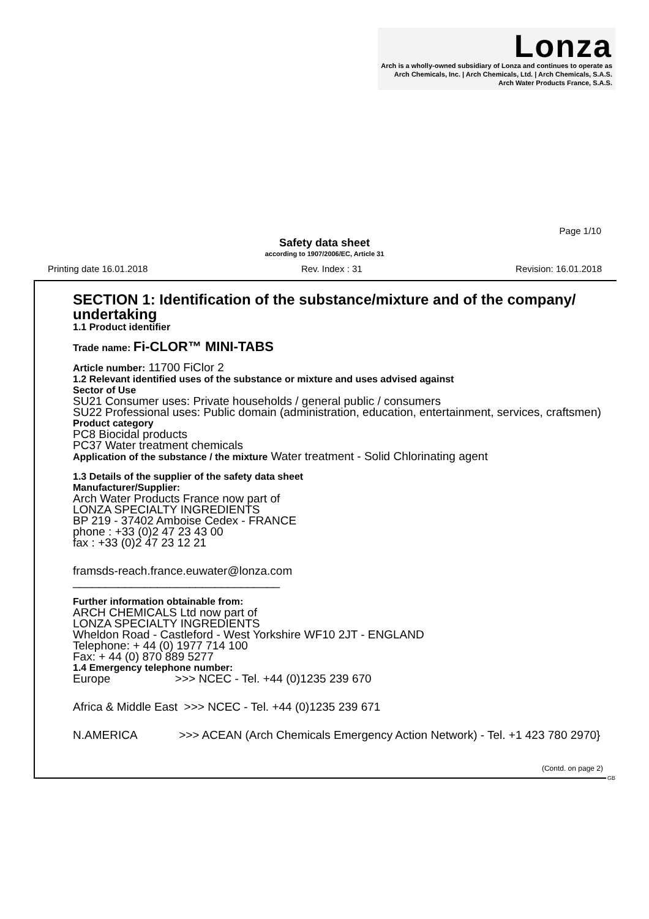Lonza
Arch is a wholly-owned subsidiary of Lonza and continues to operate as
Arch Chemicals, Inc. | Arch Chemicals, Ltd. | Arch Chemicals, S.A.S.
Arch Water Products France, S.A.S.
Page 1/10
Safety data sheet
according to 1907/2006/EC, Article 31
Printing date 16.01.2018 Rev. Index : 31 Revision: 16.01.2018
SECTION 1: Identification of the substance/mixture and of the company/ undertaking
1.1 Product identifier
Trade name: Fi-CLOR™ MINI-TABS
Article number: 11700 FiClor 2
1.2 Relevant identified uses of the substance or mixture and uses advised against
Sector of Use
SU21 Consumer uses: Private households / general public / consumers
SU22 Professional uses: Public domain (administration, education, entertainment, services, craftsmen)
Product category
PC8 Biocidal products
PC37 Water treatment chemicals
Application of the substance / the mixture Water treatment - Solid Chlorinating agent
1.3 Details of the supplier of the safety data sheet
Manufacturer/Supplier:
Arch Water Products France now part of
LONZA SPECIALTY INGREDIENTS
BP 219 - 37402 Amboise Cedex - FRANCE
phone : +33 (0)2 47 23 43 00
fax : +33 (0)2 47 23 12 21
framsds-reach.france.euwater@lonza.com
________________________________
Further information obtainable from:
ARCH CHEMICALS Ltd now part of
LONZA SPECIALTY INGREDIENTS
Wheldon Road - Castleford - West Yorkshire WF10 2JT - ENGLAND
Telephone: + 44 (0) 1977 714 100
Fax: + 44 (0) 870 889 5277
1.4 Emergency telephone number:
Europe >>> NCEC - Tel. +44 (0)1235 239 670
Africa & Middle East >>> NCEC - Tel. +44 (0)1235 239 671
N.AMERICA >>> ACEAN (Arch Chemicals Emergency Action Network) - Tel. +1 423 780 2970}
(Contd. on page 2)
GB